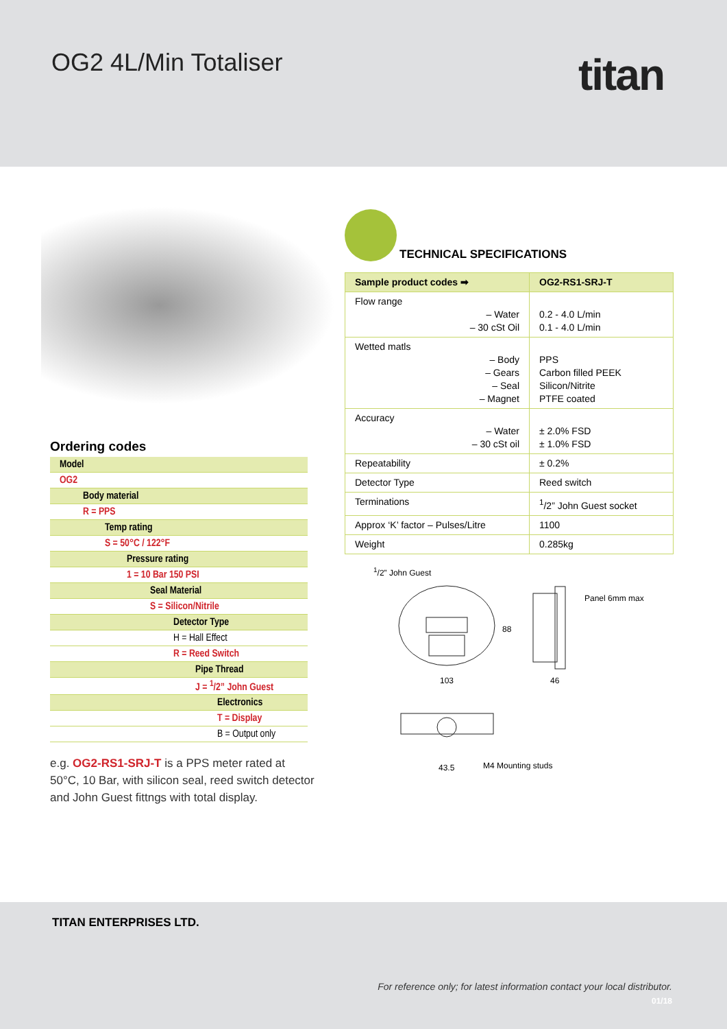OG2 4L/Min Totaliser titan
TECHNICAL SPECIFICATIONS
| Sample product codes ➡ | OG2-RS1-SRJ-T |
| --- | --- |
| Flow range – Water – 30 cSt Oil | 0.2 - 4.0 L/min 0.1 - 4.0 L/min |
| Wetted matls – Body – Gears – Seal – Magnet | PPS Carbon filled PEEK Silicon/Nitrite PTFE coated |
| Accuracy – Water – 30 cSt oil | ± 2.0% FSD ± 1.0% FSD |
| Repeatability | ± 0.2% |
| Detector Type | Reed switch |
| Terminations | <sup>1</sup>/2” John Guest socket |
| Approx ‘K’ factor – Pulses/Litre | 1100 |
| Weight | 0.285kg |
<sup>1</sup>/2” John Guest
Panel 6mm max
88
103 46
43.5 M4 Mounting studs
Ordering codes
| Model |
| OG2 |
| Body material |
| R = PPS |
| Temp rating |
| S = 50°C / 122°F |
| Pressure rating |
| 1 = 10 Bar 150 PSI |
| Seal Material |
| S = Silicon/Nitrile |
| Detector Type |
| H = Hall Effect |
| R = Reed Switch |
| Pipe Thread |
| J = <sup>1</sup>/2” John Guest |
| Electronics |
| T = Display |
| B = Output only |
e.g. OG2-RS1-SRJ-T is a PPS meter rated at 50°C, 10 Bar, with silicon seal, reed switch detector and John Guest fittngs with total display.
TITAN ENTERPRISES LTD.
For reference only; for latest information contact your local distributor.
01/18